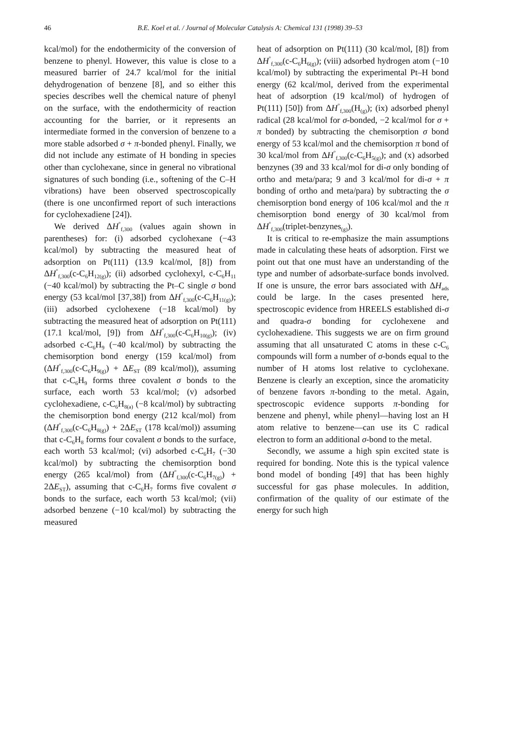46 B.E. Koel et al. / Journal of Molecular Catalysis A: Chemical 131 (1998) 39–53
kcal/mol) for the endothermicity of the conversion of benzene to phenyl. However, this value is close to a measured barrier of 24.7 kcal/mol for the initial dehydrogenation of benzene [8], and so either this species describes well the chemical nature of phenyl on the surface, with the endothermicity of reaction accounting for the barrier, or it represents an intermediate formed in the conversion of benzene to a more stable adsorbed σ + π-bonded phenyl. Finally, we did not include any estimate of H bonding in species other than cyclohexane, since in general no vibrational signatures of such bonding (i.e., softening of the C–H vibrations) have been observed spectroscopically (there is one unconfirmed report of such interactions for cyclohexadiene [24]).
We derived ΔH<sup>°</sup><sub>f,300</sub> (values again shown in parentheses) for: (i) adsorbed cyclohexane (−43 kcal/mol) by subtracting the measured heat of adsorption on Pt(111) (13.9 kcal/mol, [8]) from ΔH<sup>°</sup><sub>f,300</sub>(c-C<sub>6</sub>H<sub>12(g)</sub>); (ii) adsorbed cyclohexyl, c-C<sub>6</sub>H<sub>11</sub> (−40 kcal/mol) by subtracting the Pt–C single σ bond energy (53 kcal/mol [37,38]) from ΔH<sup>°</sup><sub>f,300</sub>(c-C<sub>6</sub>H<sub>11(g)</sub>); (iii) adsorbed cyclohexene (−18 kcal/mol) by subtracting the measured heat of adsorption on Pt(111) (17.1 kcal/mol, [9]) from ΔH<sup>°</sup><sub>f,300</sub>(c-C<sub>6</sub>H<sub>10(g)</sub>); (iv) adsorbed c-C<sub>6</sub>H<sub>9</sub> (−40 kcal/mol) by subtracting the chemisorption bond energy (159 kcal/mol) from (ΔH<sup>°</sup><sub>f,300</sub>(c-C<sub>6</sub>H<sub>9(g)</sub>) + ΔE<sub>ST</sub> (89 kcal/mol)), assuming that c-C<sub>6</sub>H<sub>9</sub> forms three covalent σ bonds to the surface, each worth 53 kcal/mol; (v) adsorbed cyclohexadiene, c-C<sub>6</sub>H<sub>8(a)</sub> (−8 kcal/mol) by subtracting the chemisorption bond energy (212 kcal/mol) from (ΔH<sup>°</sup><sub>f,300</sub>(c-C<sub>6</sub>H<sub>8(g)</sub>) + 2ΔE<sub>ST</sub> (178 kcal/mol)) assuming that c-C<sub>6</sub>H<sub>8</sub> forms four covalent σ bonds to the surface, each worth 53 kcal/mol; (vi) adsorbed c-C<sub>6</sub>H<sub>7</sub> (−30 kcal/mol) by subtracting the chemisorption bond energy (265 kcal/mol) from (ΔH<sup>°</sup><sub>f,300</sub>(c-C<sub>6</sub>H<sub>7(g)</sub>) + 2ΔE<sub>ST</sub>), assuming that c-C<sub>6</sub>H<sub>7</sub> forms five covalent σ bonds to the surface, each worth 53 kcal/mol; (vii) adsorbed benzene (−10 kcal/mol) by subtracting the measured
heat of adsorption on Pt(111) (30 kcal/mol, [8]) from ΔH<sup>°</sup><sub>f,300</sub>(c-C<sub>6</sub>H<sub>6(g)</sub>); (viii) adsorbed hydrogen atom (−10 kcal/mol) by subtracting the experimental Pt–H bond energy (62 kcal/mol, derived from the experimental heat of adsorption (19 kcal/mol) of hydrogen of Pt(111) [50]) from ΔH<sup>°</sup><sub>f,300</sub>(H<sub>(g)</sub>); (ix) adsorbed phenyl radical (28 kcal/mol for σ-bonded, −2 kcal/mol for σ + π bonded) by subtracting the chemisorption σ bond energy of 53 kcal/mol and the chemisorption π bond of 30 kcal/mol from ΔH<sup>°</sup><sub>f,300</sub>(c-C<sub>6</sub>H<sub>5(g)</sub>); and (x) adsorbed benzynes (39 and 33 kcal/mol for di-σ only bonding of ortho and meta/para; 9 and 3 kcal/mol for di-σ + π bonding of ortho and meta/para) by subtracting the σ chemisorption bond energy of 106 kcal/mol and the π chemisorption bond energy of 30 kcal/mol from ΔH<sup>°</sup><sub>f,300</sub>(triplet-benzynes<sub>(g)</sub>).
It is critical to re-emphasize the main assumptions made in calculating these heats of adsorption. First we point out that one must have an understanding of the type and number of adsorbate-surface bonds involved. If one is unsure, the error bars associated with ΔH<sub>ads</sub> could be large. In the cases presented here, spectroscopic evidence from HREELS established di-σ and quadra-σ bonding for cyclohexene and cyclohexadiene. This suggests we are on firm ground assuming that all unsaturated C atoms in these c-C<sub>6</sub> compounds will form a number of σ-bonds equal to the number of H atoms lost relative to cyclohexane. Benzene is clearly an exception, since the aromaticity of benzene favors π-bonding to the metal. Again, spectroscopic evidence supports π-bonding for benzene and phenyl, while phenyl—having lost an H atom relative to benzene—can use its C radical electron to form an additional σ-bond to the metal.
Secondly, we assume a high spin excited state is required for bonding. Note this is the typical valence bond model of bonding [49] that has been highly successful for gas phase molecules. In addition, confirmation of the quality of our estimate of the energy for such high